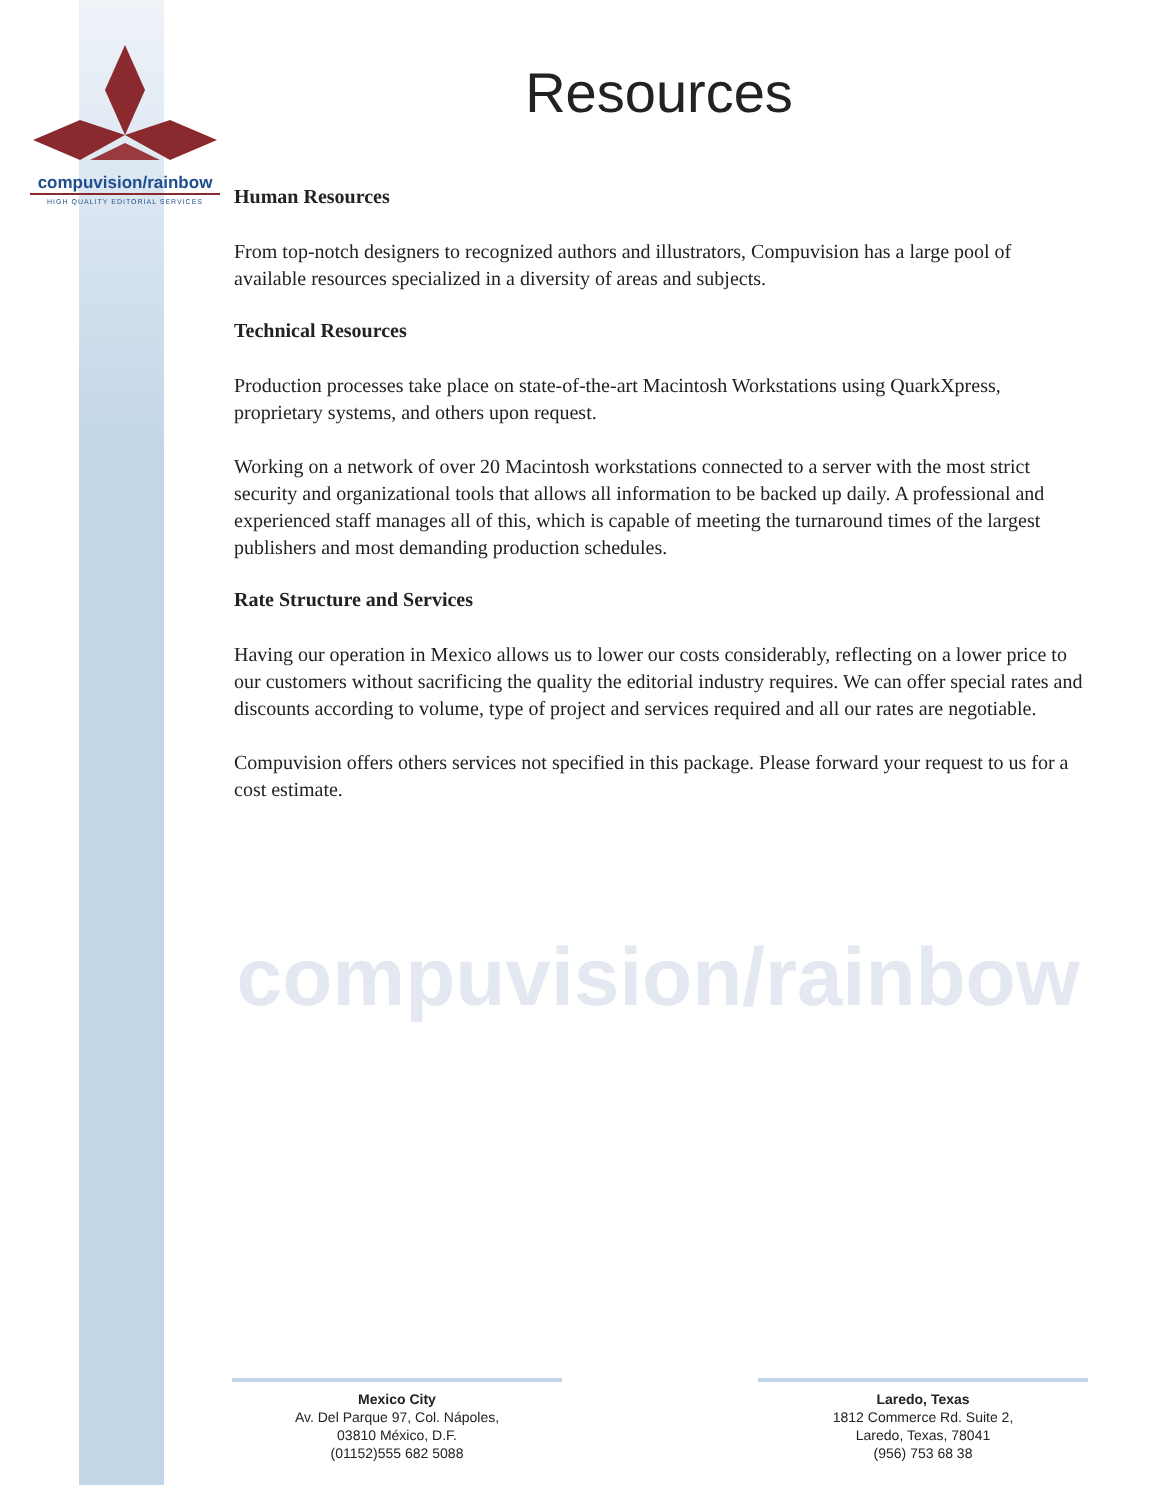compuvision/rainbow
HIGH QUALITY EDITORIAL SERVICES
compuvision/rainbow
Resources
Human Resources
From top-notch designers to recognized authors and illustrators, Compuvision has a large pool of available resources specialized in a diversity of areas and subjects.
Technical Resources
Production processes take place on state-of-the-art Macintosh Workstations using QuarkXpress, proprietary systems, and others upon request.
Working on a network of over 20 Macintosh workstations connected to a server with the most strict security and organizational tools that allows all information to be backed up daily. A professional and experienced staff manages all of this, which is capable of meeting the turnaround times of the largest publishers and most demanding production schedules.
Rate Structure and Services
Having our operation in Mexico allows us to lower our costs considerably, reflecting on a lower price to our customers without sacrificing the quality the editorial industry requires. We can offer special rates and discounts according to volume, type of project and services required and all our rates are negotiable.
Compuvision offers others services not specified in this package. Please forward your request to us for a cost estimate.
Mexico City
Av. Del Parque 97, Col. Nápoles,
03810 México, D.F.
(01152)555 682 5088
Laredo, Texas
1812 Commerce Rd. Suite 2,
Laredo, Texas, 78041
(956) 753 68 38